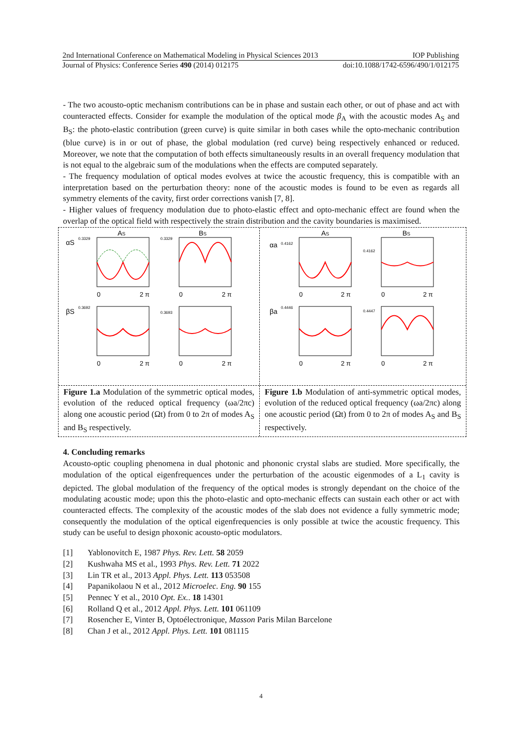2nd International Conference on Mathematical Modeling in Physical Sciences 2013 IOP Publishing
Journal of Physics: Conference Series 490 (2014) 012175 doi:10.1088/1742-6596/490/1/012175
- The two acousto-optic mechanism contributions can be in phase and sustain each other, or out of phase and act with counteracted effects. Consider for example the modulation of the optical mode β<sub>A</sub> with the acoustic modes A<sub>S</sub> and B<sub>S</sub>: the photo-elastic contribution (green curve) is quite similar in both cases while the opto-mechanic contribution (blue curve) is in or out of phase, the global modulation (red curve) being respectively enhanced or reduced. Moreover, we note that the computation of both effects simultaneously results in an overall frequency modulation that is not equal to the algebraic sum of the modulations when the effects are computed separately.
- The frequency modulation of optical modes evolves at twice the acoustic frequency, this is compatible with an interpretation based on the perturbation theory: none of the acoustic modes is found to be even as regards all symmetry elements of the cavity, first order corrections vanish [7, 8].
- Higher values of frequency modulation due to photo-elastic effect and opto-mechanic effect are found when the overlap of the optical field with respectively the strain distribution and the cavity boundaries is maximised.
AS
BS
αS
βS
0
2 π
0
2 π
0
2 π
0
2 π
0.3329
0.3329
0.3692
0.3693
Figure 1.a Modulation of the symmetric optical modes, evolution of the reduced optical frequency (ωa/2πc) along one acoustic period (Ωt) from 0 to 2π of modes A<sub>S</sub> and B<sub>S</sub> respectively.
AS
BS
αa
βa
0
2 π
0
2 π
0
2 π
0
2 π
0.4162
0.4162
0.4446
0.4447
Figure 1.b Modulation of anti-symmetric optical modes, evolution of the reduced optical frequency (ωa/2πc) along one acoustic period (Ωt) from 0 to 2π of modes A<sub>S</sub> and B<sub>S</sub> respectively.
4. Concluding remarks
Acousto-optic coupling phenomena in dual photonic and phononic crystal slabs are studied. More specifically, the modulation of the optical eigenfrequences under the perturbation of the acoustic eigenmodes of a L<sub>1</sub> cavity is depicted. The global modulation of the frequency of the optical modes is strongly dependant on the choice of the modulating acoustic mode; upon this the photo-elastic and opto-mechanic effects can sustain each other or act with counteracted effects. The complexity of the acoustic modes of the slab does not evidence a fully symmetric mode; consequently the modulation of the optical eigenfrequencies is only possible at twice the acoustic frequency. This study can be useful to design phoxonic acousto-optic modulators.
[1] Yablonovitch E, 1987 Phys. Rev. Lett. 58 2059
[2] Kushwaha MS et al., 1993 Phys. Rev. Lett. 71 2022
[3] Lin TR et al., 2013 Appl. Phys. Lett. 113 053508
[4] Papanikolaou N et al., 2012 Microelec. Eng. 90 155
[5] Pennec Y et al., 2010 Opt. Ex.. 18 14301
[6] Rolland Q et al., 2012 Appl. Phys. Lett. 101 061109
[7] Rosencher E, Vinter B, Optoélectronique, Masson Paris Milan Barcelone
[8] Chan J et al., 2012 Appl. Phys. Lett. 101 081115
4